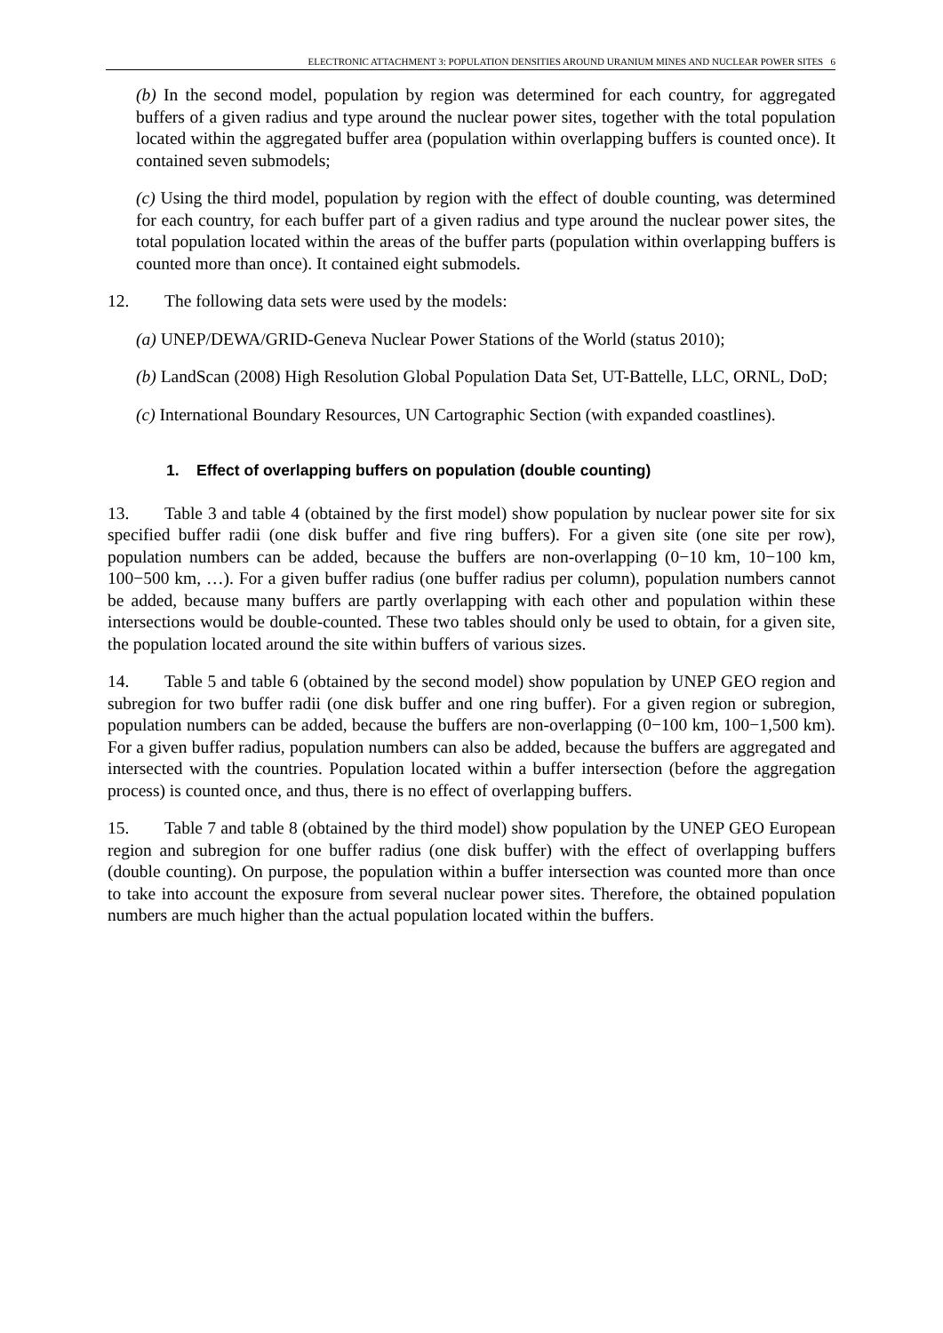ELECTRONIC ATTACHMENT 3: POPULATION DENSITIES AROUND URANIUM MINES AND NUCLEAR POWER SITES 6
(b) In the second model, population by region was determined for each country, for aggregated buffers of a given radius and type around the nuclear power sites, together with the total population located within the aggregated buffer area (population within overlapping buffers is counted once). It contained seven submodels;
(c) Using the third model, population by region with the effect of double counting, was determined for each country, for each buffer part of a given radius and type around the nuclear power sites, the total population located within the areas of the buffer parts (population within overlapping buffers is counted more than once). It contained eight submodels.
12. The following data sets were used by the models:
(a) UNEP/DEWA/GRID-Geneva Nuclear Power Stations of the World (status 2010);
(b) LandScan (2008) High Resolution Global Population Data Set, UT-Battelle, LLC, ORNL, DoD;
(c) International Boundary Resources, UN Cartographic Section (with expanded coastlines).
1. Effect of overlapping buffers on population (double counting)
13. Table 3 and table 4 (obtained by the first model) show population by nuclear power site for six specified buffer radii (one disk buffer and five ring buffers). For a given site (one site per row), population numbers can be added, because the buffers are non-overlapping (0−10 km, 10−100 km, 100−500 km, …). For a given buffer radius (one buffer radius per column), population numbers cannot be added, because many buffers are partly overlapping with each other and population within these intersections would be double-counted. These two tables should only be used to obtain, for a given site, the population located around the site within buffers of various sizes.
14. Table 5 and table 6 (obtained by the second model) show population by UNEP GEO region and subregion for two buffer radii (one disk buffer and one ring buffer). For a given region or subregion, population numbers can be added, because the buffers are non-overlapping (0−100 km, 100−1,500 km). For a given buffer radius, population numbers can also be added, because the buffers are aggregated and intersected with the countries. Population located within a buffer intersection (before the aggregation process) is counted once, and thus, there is no effect of overlapping buffers.
15. Table 7 and table 8 (obtained by the third model) show population by the UNEP GEO European region and subregion for one buffer radius (one disk buffer) with the effect of overlapping buffers (double counting). On purpose, the population within a buffer intersection was counted more than once to take into account the exposure from several nuclear power sites. Therefore, the obtained population numbers are much higher than the actual population located within the buffers.